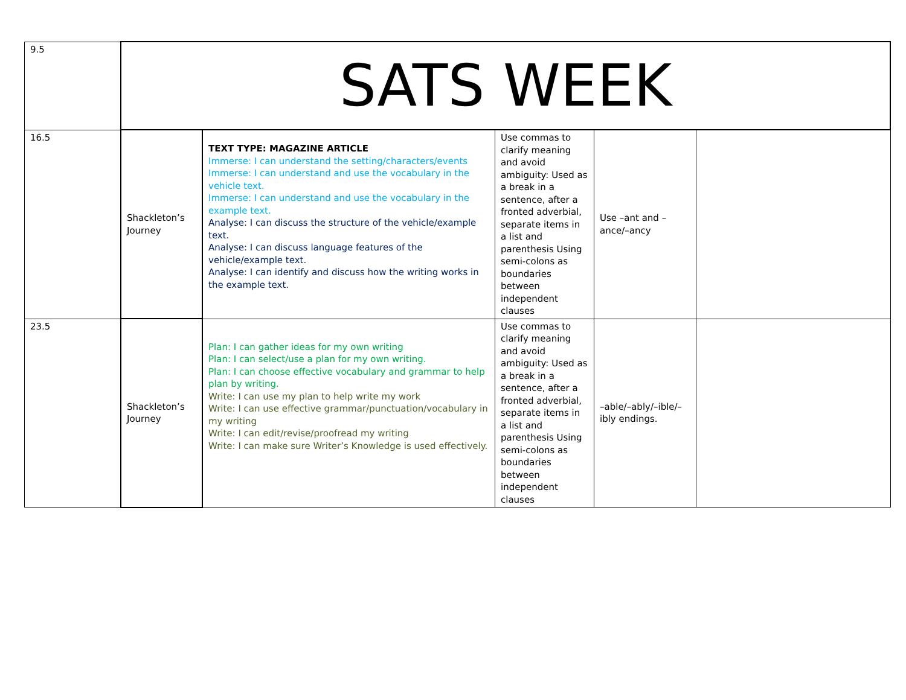| 9.5 | SATS WEEK | | | | |
| 16.5 | Shackleton’s Journey | TEXT TYPE: MAGAZINE ARTICLE Immerse: I can understand the setting/characters/events Immerse: I can understand and use the vocabulary in the vehicle text. Immerse: I can understand and use the vocabulary in the example text. Analyse: I can discuss the structure of the vehicle/example text. Analyse: I can discuss language features of the vehicle/example text. Analyse: I can identify and discuss how the writing works in the example text. | Use commas to clarify meaning and avoid ambiguity: Used as a break in a sentence, after a fronted adverbial, separate items in a list and parenthesis Using semi-colons as boundaries between independent clauses | Use –ant and –ance/–ancy | |
| 23.5 | Shackleton’s Journey | Plan: I can gather ideas for my own writing Plan: I can select/use a plan for my own writing. Plan: I can choose effective vocabulary and grammar to help plan by writing. Write: I can use my plan to help write my work Write: I can use effective grammar/punctuation/vocabulary in my writing Write: I can edit/revise/proofread my writing Write: I can make sure Writer’s Knowledge is used effectively. | Use commas to clarify meaning and avoid ambiguity: Used as a break in a sentence, after a fronted adverbial, separate items in a list and parenthesis Using semi-colons as boundaries between independent clauses | –able/–ably/–ible/–ibly endings. | |